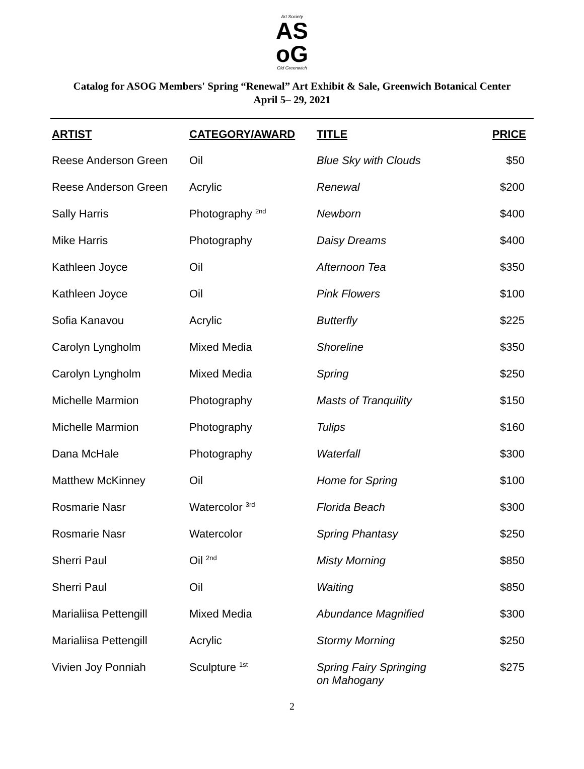Art Society
AS
oG
Old Greenwich
Catalog for ASOG Members' Spring “Renewal” Art Exhibit & Sale, Greenwich Botanical Center
April 5– 29, 2021
| ARTIST | CATEGORY/AWARD | TITLE | PRICE |
| --- | --- | --- | --- |
| Reese Anderson Green | Oil | Blue Sky with Clouds | $50 |
| Reese Anderson Green | Acrylic | Renewal | $200 |
| Sally Harris | Photography <sup>2nd</sup> | Newborn | $400 |
| Mike Harris | Photography | Daisy Dreams | $400 |
| Kathleen Joyce | Oil | Afternoon Tea | $350 |
| Kathleen Joyce | Oil | Pink Flowers | $100 |
| Sofia Kanavou | Acrylic | Butterfly | $225 |
| Carolyn Lyngholm | Mixed Media | Shoreline | $350 |
| Carolyn Lyngholm | Mixed Media | Spring | $250 |
| Michelle Marmion | Photography | Masts of Tranquility | $150 |
| Michelle Marmion | Photography | Tulips | $160 |
| Dana McHale | Photography | Waterfall | $300 |
| Matthew McKinney | Oil | Home for Spring | $100 |
| Rosmarie Nasr | Watercolor <sup>3rd</sup> | Florida Beach | $300 |
| Rosmarie Nasr | Watercolor | Spring Phantasy | $250 |
| Sherri Paul | Oil <sup>2nd</sup> | Misty Morning | $850 |
| Sherri Paul | Oil | Waiting | $850 |
| Marialiisa Pettengill | Mixed Media | Abundance Magnified | $300 |
| Marialiisa Pettengill | Acrylic | Stormy Morning | $250 |
| Vivien Joy Ponniah | Sculpture <sup>1st</sup> | Spring Fairy Springing on Mahogany | $275 |
2